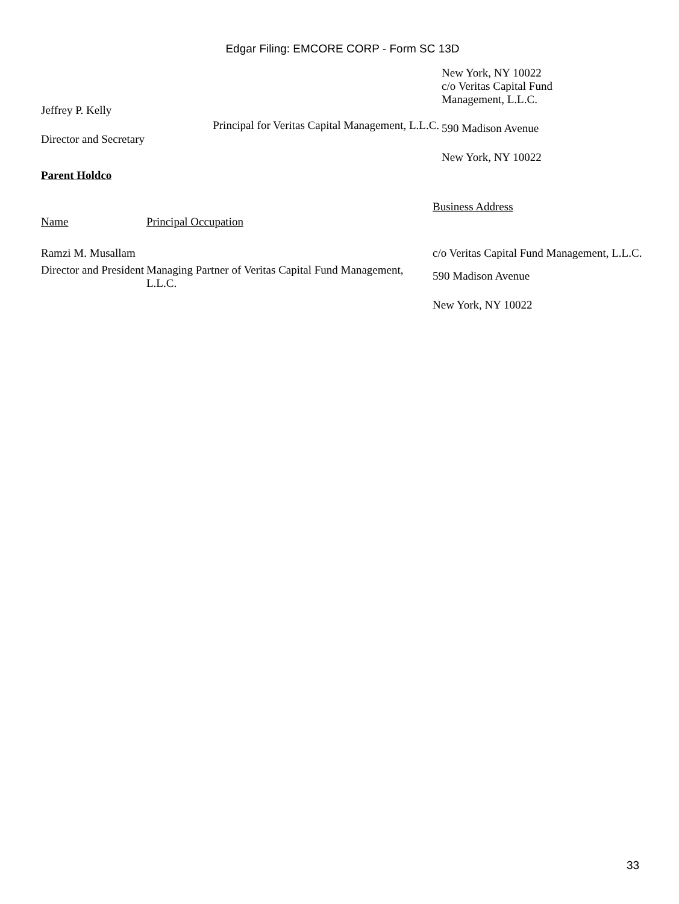Edgar Filing: EMCORE CORP - Form SC 13D
| Jeffrey P. Kelly Director and Secretary | Principal for Veritas Capital Management, L.L.C. | New York, NY 10022 c/o Veritas Capital Fund Management, L.L.C. 590 Madison Avenue New York, NY 10022 |
Parent Holdco
| Name | Principal Occupation | Business Address |
| Ramzi M. Musallam | | c/o Veritas Capital Fund Management, L.L.C. |
| Director and President | Managing Partner of Veritas Capital Fund Management, L.L.C. | 590 Madison Avenue New York, NY 10022 |
33